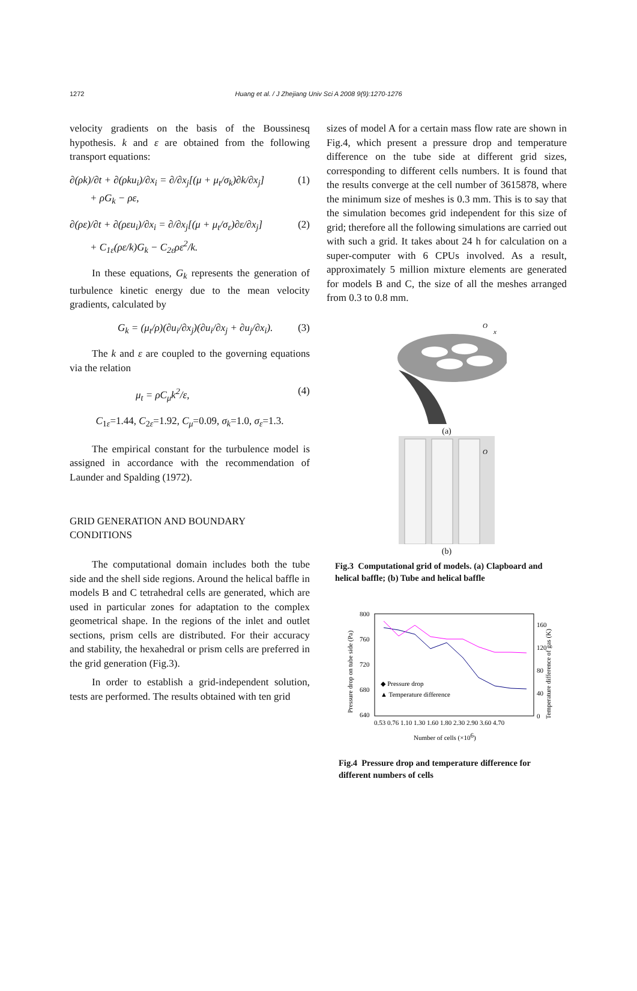1272
Huang et al. / J Zhejiang Univ Sci A 2008 9(9):1270-1276
velocity gradients on the basis of the Boussinesq hypothesis. k and ε are obtained from the following transport equations:
∂(ρk)/∂t + ∂(ρku<sub>i</sub>)/∂x<sub>i</sub> = ∂/∂x<sub>j</sub>[(μ + μ<sub>t</sub>/σ<sub>k</sub>)∂k/∂x<sub>j</sub>]
+ ρG<sub>k</sub> − ρε,
(1)
∂(ρε)/∂t + ∂(ρεu<sub>i</sub>)/∂x<sub>i</sub> = ∂/∂x<sub>j</sub>[(μ + μ<sub>t</sub>/σ<sub>ε</sub>)∂ε/∂x<sub>j</sub>]
+ C<sub>1ε</sub>(ρε/k)G<sub>k</sub> − C<sub>2ε</sub>ρε<sup>2</sup>/k.
(2)
In these equations, G<sub>k</sub> represents the generation of turbulence kinetic energy due to the mean velocity gradients, calculated by
G<sub>k</sub> = (μ<sub>t</sub>/ρ)(∂u<sub>i</sub>/∂x<sub>j</sub>)(∂u<sub>i</sub>/∂x<sub>j</sub> + ∂u<sub>j</sub>/∂x<sub>i</sub>).
(3)
The k and ε are coupled to the governing equations via the relation
μ<sub>t</sub> = ρC<sub>μ</sub>k<sup>2</sup>/ε, (4)
C<sub>1ε</sub>=1.44, C<sub>2ε</sub>=1.92, C<sub>μ</sub>=0.09, σ<sub>k</sub>=1.0, σ<sub>ε</sub>=1.3.
The empirical constant for the turbulence model is assigned in accordance with the recommendation of Launder and Spalding (1972).
GRID GENERATION AND BOUNDARY CONDITIONS
The computational domain includes both the tube side and the shell side regions. Around the helical baffle in models B and C tetrahedral cells are generated, which are used in particular zones for adaptation to the complex geometrical shape. In the regions of the inlet and outlet sections, prism cells are distributed. For their accuracy and stability, the hexahedral or prism cells are preferred in the grid generation (Fig.3).
In order to establish a grid-independent solution, tests are performed. The results obtained with ten grid
sizes of model A for a certain mass flow rate are shown in Fig.4, which present a pressure drop and temperature difference on the tube side at different grid sizes, corresponding to different cells numbers. It is found that the results converge at the cell number of 3615878, where the minimum size of meshes is 0.3 mm. This is to say that the simulation becomes grid independent for this size of grid; therefore all the following simulations are carried out with such a grid. It takes about 24 h for calculation on a super-computer with 6 CPUs involved. As a result, approximately 5 million mixture elements are generated for models B and C, the size of all the meshes arranged from 0.3 to 0.8 mm.
O
x
(a)
O
(b)
Fig.3 Computational grid of models. (a) Clapboard and helical baffle; (b) Tube and helical baffle
800
760
720
680
640
160
120
80
40
0
◆ Pressure drop
▲ Temperature difference
0.53 0.76 1.10 1.30 1.60 1.80 2.30 2.90 3.60 4.70
Number of cells (×106)
Pressure drop on tube side (Pa)
Temperature difference of gas (K)
Fig.4 Pressure drop and temperature difference for different numbers of cells